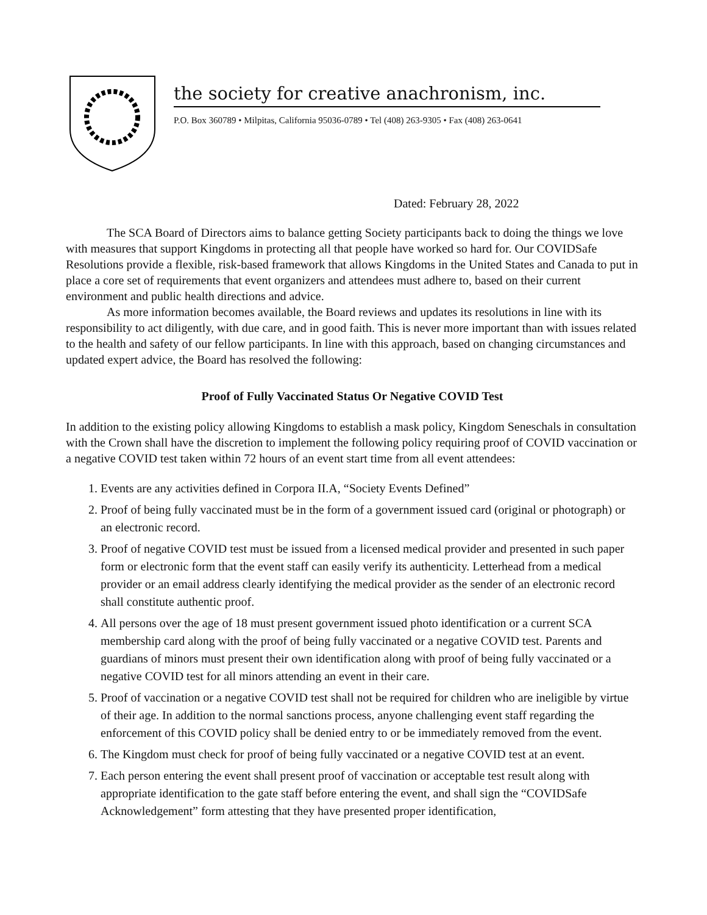the society for creative anachronism, inc.
P.O. Box 360789 • Milpitas, California 95036-0789 • Tel (408) 263-9305 • Fax (408) 263-0641
Dated: February 28, 2022
The SCA Board of Directors aims to balance getting Society participants back to doing the things we love with measures that support Kingdoms in protecting all that people have worked so hard for. Our COVIDSafe Resolutions provide a flexible, risk-based framework that allows Kingdoms in the United States and Canada to put in place a core set of requirements that event organizers and attendees must adhere to, based on their current environment and public health directions and advice.
As more information becomes available, the Board reviews and updates its resolutions in line with its responsibility to act diligently, with due care, and in good faith. This is never more important than with issues related to the health and safety of our fellow participants. In line with this approach, based on changing circumstances and updated expert advice, the Board has resolved the following:
Proof of Fully Vaccinated Status Or Negative COVID Test
In addition to the existing policy allowing Kingdoms to establish a mask policy, Kingdom Seneschals in consultation with the Crown shall have the discretion to implement the following policy requiring proof of COVID vaccination or a negative COVID test taken within 72 hours of an event start time from all event attendees:
1. Events are any activities defined in Corpora II.A, “Society Events Defined”
2. Proof of being fully vaccinated must be in the form of a government issued card (original or photograph) or an electronic record.
3. Proof of negative COVID test must be issued from a licensed medical provider and presented in such paper form or electronic form that the event staff can easily verify its authenticity. Letterhead from a medical provider or an email address clearly identifying the medical provider as the sender of an electronic record shall constitute authentic proof.
4. All persons over the age of 18 must present government issued photo identification or a current SCA membership card along with the proof of being fully vaccinated or a negative COVID test. Parents and guardians of minors must present their own identification along with proof of being fully vaccinated or a negative COVID test for all minors attending an event in their care.
5. Proof of vaccination or a negative COVID test shall not be required for children who are ineligible by virtue of their age. In addition to the normal sanctions process, anyone challenging event staff regarding the enforcement of this COVID policy shall be denied entry to or be immediately removed from the event.
6. The Kingdom must check for proof of being fully vaccinated or a negative COVID test at an event.
7. Each person entering the event shall present proof of vaccination or acceptable test result along with appropriate identification to the gate staff before entering the event, and shall sign the “COVIDSafe Acknowledgement” form attesting that they have presented proper identification,